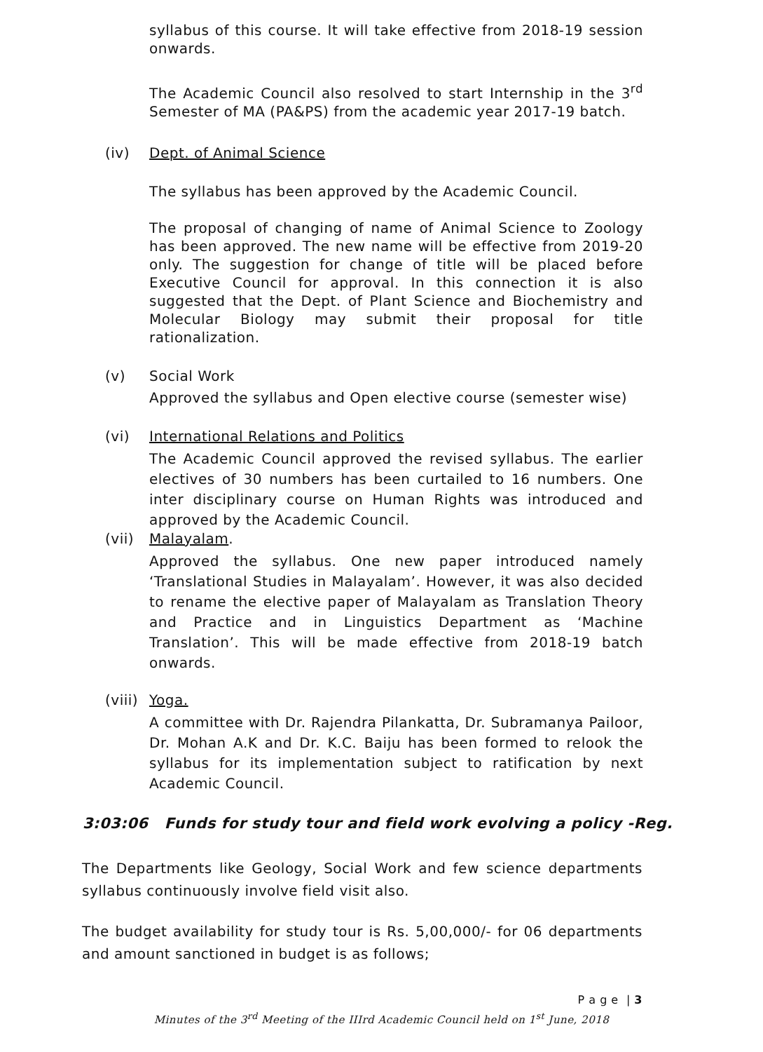syllabus of this course. It will take effective from 2018-19 session onwards.
The Academic Council also resolved to start Internship in the 3<sup>rd</sup> Semester of MA (PA&PS) from the academic year 2017-19 batch.
(iv) Dept. of Animal Science
The syllabus has been approved by the Academic Council.
The proposal of changing of name of Animal Science to Zoology has been approved. The new name will be effective from 2019-20 only. The suggestion for change of title will be placed before Executive Council for approval. In this connection it is also suggested that the Dept. of Plant Science and Biochemistry and Molecular Biology may submit their proposal for title rationalization.
(v) Social Work
Approved the syllabus and Open elective course (semester wise)
(vi) International Relations and Politics
The Academic Council approved the revised syllabus. The earlier electives of 30 numbers has been curtailed to 16 numbers. One inter disciplinary course on Human Rights was introduced and approved by the Academic Council.
(vii) Malayalam.
Approved the syllabus. One new paper introduced namely ‘Translational Studies in Malayalam’. However, it was also decided to rename the elective paper of Malayalam as Translation Theory and Practice and in Linguistics Department as ‘Machine Translation’. This will be made effective from 2018-19 batch onwards.
(viii) Yoga.
A committee with Dr. Rajendra Pilankatta, Dr. Subramanya Pailoor, Dr. Mohan A.K and Dr. K.C. Baiju has been formed to relook the syllabus for its implementation subject to ratification by next Academic Council.
3:03:06 Funds for study tour and field work evolving a policy -Reg.
The Departments like Geology, Social Work and few science departments syllabus continuously involve field visit also.
The budget availability for study tour is Rs. 5,00,000/- for 06 departments and amount sanctioned in budget is as follows;
P a g e | 3
Minutes of the 3<sup>rd</sup> Meeting of the IIIrd Academic Council held on 1<sup>st</sup> June, 2018